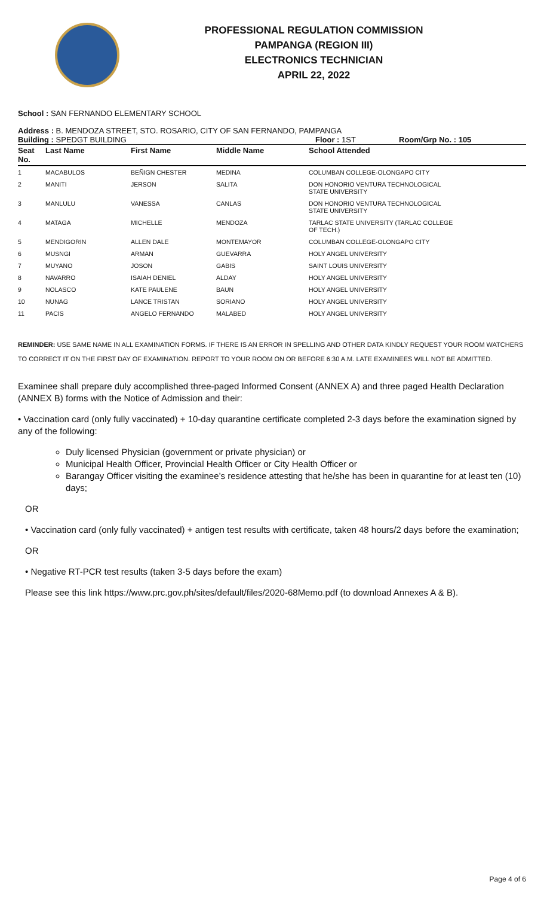PROFESSIONAL REGULATION COMMISSION
PAMPANGA (REGION III)
ELECTRONICS TECHNICIAN
APRIL 22, 2022
School : SAN FERNANDO ELEMENTARY SCHOOL
Address : B. MENDOZA STREET, STO. ROSARIO, CITY OF SAN FERNANDO, PAMPANGA
Building : SPEDGT BUILDING Floor : 1ST Room/Grp No. : 105
| Seat No. | Last Name | First Name | Middle Name | School Attended |
| --- | --- | --- | --- | --- |
| 1 | MACABULOS | BEÑIGN CHESTER | MEDINA | COLUMBAN COLLEGE-OLONGAPO CITY |
| 2 | MANITI | JERSON | SALITA | DON HONORIO VENTURA TECHNOLOGICAL STATE UNIVERSITY |
| 3 | MANLULU | VANESSA | CANLAS | DON HONORIO VENTURA TECHNOLOGICAL STATE UNIVERSITY |
| 4 | MATAGA | MICHELLE | MENDOZA | TARLAC STATE UNIVERSITY (TARLAC COLLEGE OF TECH.) |
| 5 | MENDIGORIN | ALLEN DALE | MONTEMAYOR | COLUMBAN COLLEGE-OLONGAPO CITY |
| 6 | MUSNGI | ARMAN | GUEVARRA | HOLY ANGEL UNIVERSITY |
| 7 | MUYANO | JOSON | GABIS | SAINT LOUIS UNIVERSITY |
| 8 | NAVARRO | ISAIAH DENIEL | ALDAY | HOLY ANGEL UNIVERSITY |
| 9 | NOLASCO | KATE PAULENE | BAUN | HOLY ANGEL UNIVERSITY |
| 10 | NUNAG | LANCE TRISTAN | SORIANO | HOLY ANGEL UNIVERSITY |
| 11 | PACIS | ANGELO FERNANDO | MALABED | HOLY ANGEL UNIVERSITY |
REMINDER: USE SAME NAME IN ALL EXAMINATION FORMS. IF THERE IS AN ERROR IN SPELLING AND OTHER DATA KINDLY REQUEST YOUR ROOM WATCHERS TO CORRECT IT ON THE FIRST DAY OF EXAMINATION. REPORT TO YOUR ROOM ON OR BEFORE 6:30 A.M. LATE EXAMINEES WILL NOT BE ADMITTED.
Examinee shall prepare duly accomplished three-paged Informed Consent (ANNEX A) and three paged Health Declaration (ANNEX B) forms with the Notice of Admission and their:
• Vaccination card (only fully vaccinated) + 10-day quarantine certificate completed 2-3 days before the examination signed by any of the following:
Duly licensed Physician (government or private physician) or
Municipal Health Officer, Provincial Health Officer or City Health Officer or
Barangay Officer visiting the examinee’s residence attesting that he/she has been in quarantine for at least ten (10) days;
OR
• Vaccination card (only fully vaccinated) + antigen test results with certificate, taken 48 hours/2 days before the examination;
OR
• Negative RT-PCR test results (taken 3-5 days before the exam)
Please see this link https://www.prc.gov.ph/sites/default/files/2020-68Memo.pdf (to download Annexes A & B).
Page 4 of 6